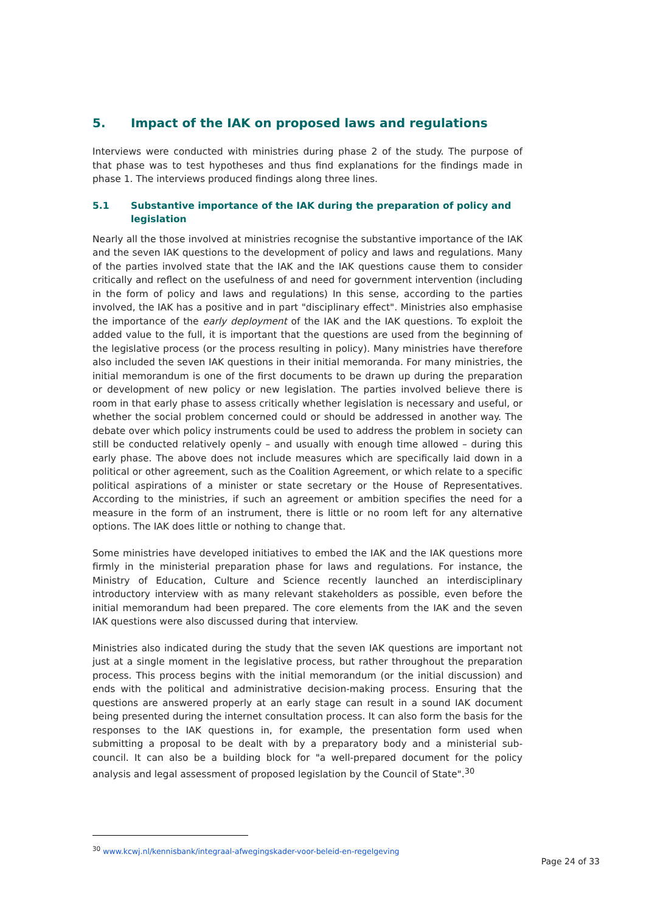5. Impact of the IAK on proposed laws and regulations
Interviews were conducted with ministries during phase 2 of the study. The purpose of that phase was to test hypotheses and thus find explanations for the findings made in phase 1. The interviews produced findings along three lines.
5.1 Substantive importance of the IAK during the preparation of policy and legislation
Nearly all the those involved at ministries recognise the substantive importance of the IAK and the seven IAK questions to the development of policy and laws and regulations. Many of the parties involved state that the IAK and the IAK questions cause them to consider critically and reflect on the usefulness of and need for government intervention (including in the form of policy and laws and regulations) In this sense, according to the parties involved, the IAK has a positive and in part "disciplinary effect". Ministries also emphasise the importance of the early deployment of the IAK and the IAK questions. To exploit the added value to the full, it is important that the questions are used from the beginning of the legislative process (or the process resulting in policy). Many ministries have therefore also included the seven IAK questions in their initial memoranda. For many ministries, the initial memorandum is one of the first documents to be drawn up during the preparation or development of new policy or new legislation. The parties involved believe there is room in that early phase to assess critically whether legislation is necessary and useful, or whether the social problem concerned could or should be addressed in another way. The debate over which policy instruments could be used to address the problem in society can still be conducted relatively openly – and usually with enough time allowed – during this early phase. The above does not include measures which are specifically laid down in a political or other agreement, such as the Coalition Agreement, or which relate to a specific political aspirations of a minister or state secretary or the House of Representatives. According to the ministries, if such an agreement or ambition specifies the need for a measure in the form of an instrument, there is little or no room left for any alternative options. The IAK does little or nothing to change that.
Some ministries have developed initiatives to embed the IAK and the IAK questions more firmly in the ministerial preparation phase for laws and regulations. For instance, the Ministry of Education, Culture and Science recently launched an interdisciplinary introductory interview with as many relevant stakeholders as possible, even before the initial memorandum had been prepared. The core elements from the IAK and the seven IAK questions were also discussed during that interview.
Ministries also indicated during the study that the seven IAK questions are important not just at a single moment in the legislative process, but rather throughout the preparation process. This process begins with the initial memorandum (or the initial discussion) and ends with the political and administrative decision-making process. Ensuring that the questions are answered properly at an early stage can result in a sound IAK document being presented during the internet consultation process. It can also form the basis for the responses to the IAK questions in, for example, the presentation form used when submitting a proposal to be dealt with by a preparatory body and a ministerial sub-council. It can also be a building block for "a well-prepared document for the policy analysis and legal assessment of proposed legislation by the Council of State".<sup>30</sup>
<sup>30</sup> www.kcwj.nl/kennisbank/integraal-afwegingskader-voor-beleid-en-regelgeving
Page 24 of 33